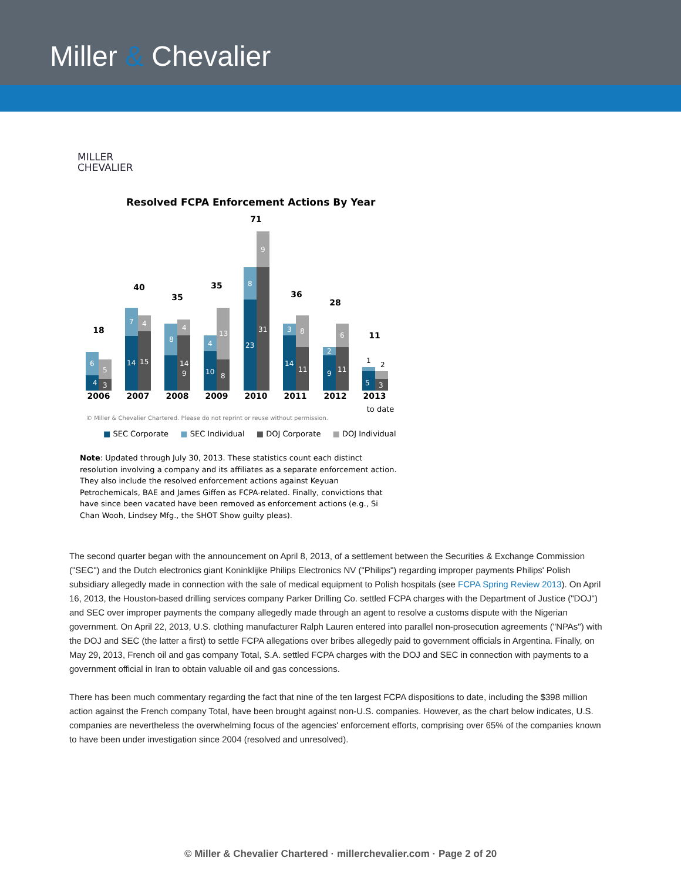Miller & Chevalier
MILLER
CHEVALIER
Resolved FCPA Enforcement Actions By Year
2006
2007
2008
2009
2010
2011
2012
2013
18
40
35
35
71
36
28
11
4
3
14
15
9
14
10
8
23
31
14
11
9
11
5
3
6
5
7
4
8
4
4
13
8
9
3
8
2
6
1
2
to date
© Miller & Chevalier Chartered. Please do not reprint or reuse without permission.
■ SEC Corporate ■ SEC Individual ■ DOJ Corporate ■ DOJ Individual
Note: Updated through July 30, 2013. These statistics count each distinct resolution involving a company and its affiliates as a separate enforcement action. They also include the resolved enforcement actions against Keyuan Petrochemicals, BAE and James Giffen as FCPA-related. Finally, convictions that have since been vacated have been removed as enforcement actions (e.g., Si Chan Wooh, Lindsey Mfg., the SHOT Show guilty pleas).
The second quarter began with the announcement on April 8, 2013, of a settlement between the Securities & Exchange Commission ("SEC") and the Dutch electronics giant Koninklijke Philips Electronics NV ("Philips") regarding improper payments Philips' Polish subsidiary allegedly made in connection with the sale of medical equipment to Polish hospitals (see FCPA Spring Review 2013). On April 16, 2013, the Houston-based drilling services company Parker Drilling Co. settled FCPA charges with the Department of Justice ("DOJ") and SEC over improper payments the company allegedly made through an agent to resolve a customs dispute with the Nigerian government. On April 22, 2013, U.S. clothing manufacturer Ralph Lauren entered into parallel non-prosecution agreements ("NPAs") with the DOJ and SEC (the latter a first) to settle FCPA allegations over bribes allegedly paid to government officials in Argentina. Finally, on May 29, 2013, French oil and gas company Total, S.A. settled FCPA charges with the DOJ and SEC in connection with payments to a government official in Iran to obtain valuable oil and gas concessions.
There has been much commentary regarding the fact that nine of the ten largest FCPA dispositions to date, including the $398 million action against the French company Total, have been brought against non-U.S. companies. However, as the chart below indicates, U.S. companies are nevertheless the overwhelming focus of the agencies' enforcement efforts, comprising over 65% of the companies known to have been under investigation since 2004 (resolved and unresolved).
© Miller & Chevalier Chartered · millerchevalier.com · Page 2 of 20